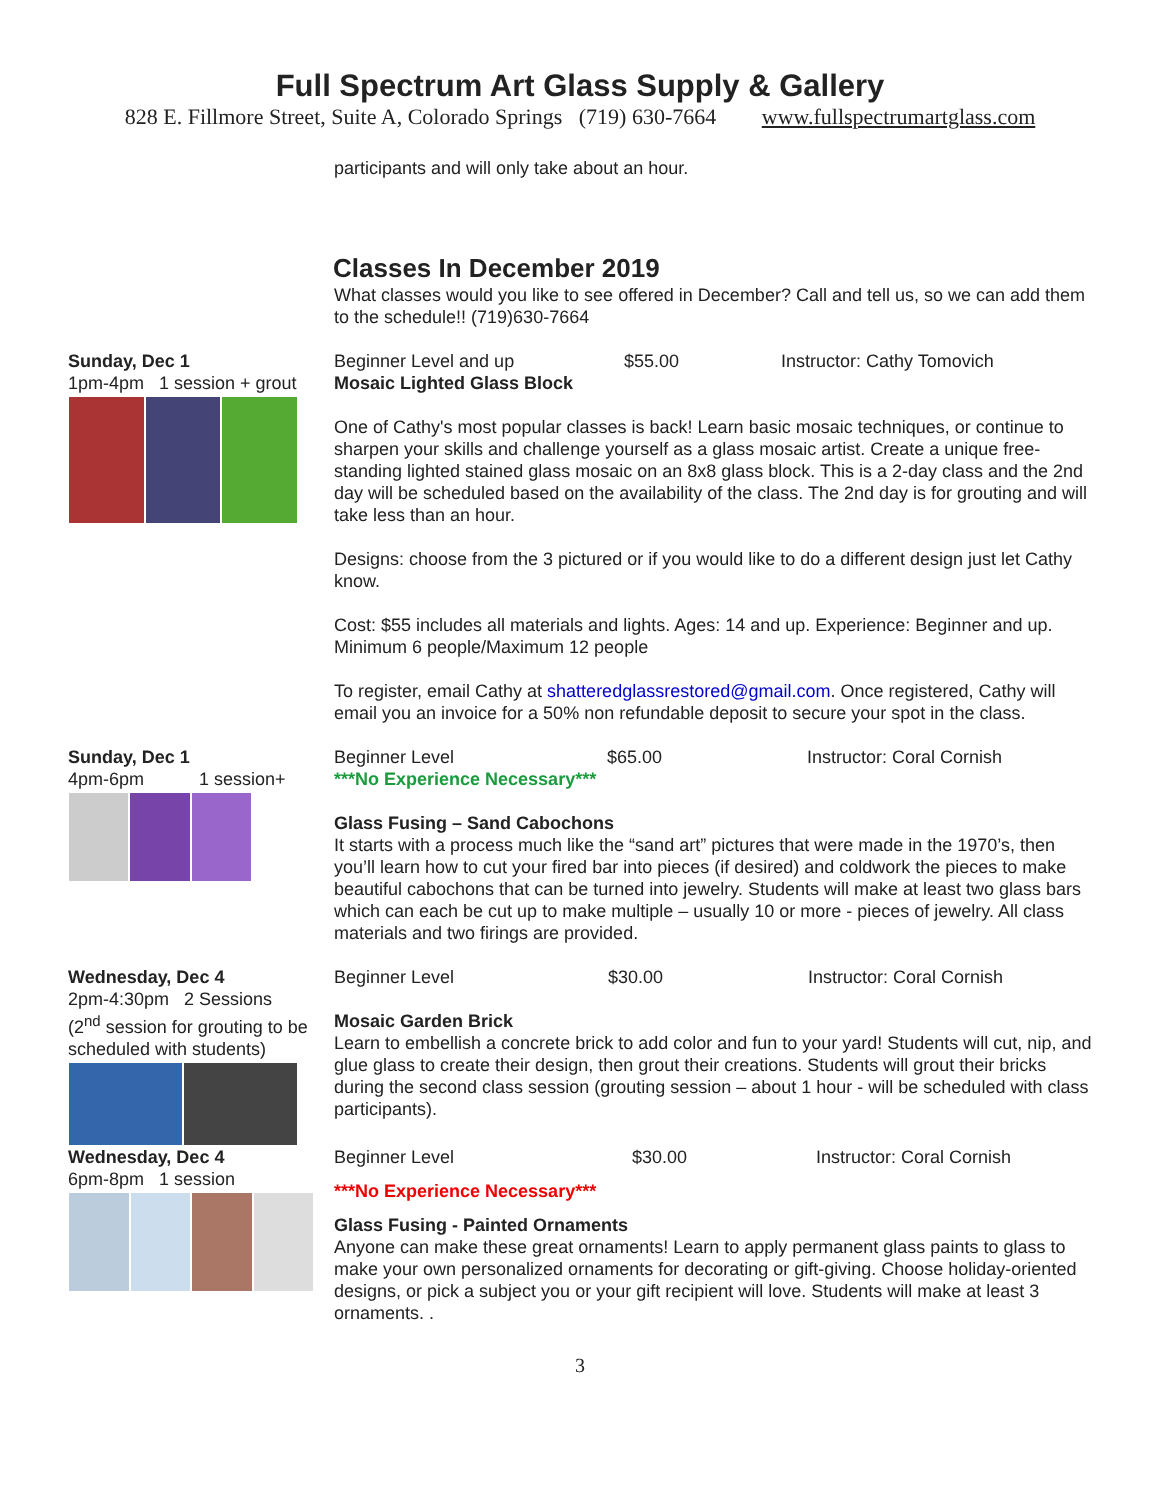Full Spectrum Art Glass Supply & Gallery
828 E. Fillmore Street, Suite A, Colorado Springs (719) 630-7664 www.fullspectrumartglass.com
participants and will only take about an hour.
Classes In December 2019
What classes would you like to see offered in December? Call and tell us, so we can add them to the schedule!! (719)630-7664
Sunday, Dec 1
1pm-4pm 1 session + grout
Beginner Level and up $55.00 Instructor: Cathy Tomovich
Mosaic Lighted Glass Block
One of Cathy's most popular classes is back! Learn basic mosaic techniques, or continue to sharpen your skills and challenge yourself as a glass mosaic artist. Create a unique free-standing lighted stained glass mosaic on an 8x8 glass block. This is a 2-day class and the 2nd day will be scheduled based on the availability of the class. The 2nd day is for grouting and will take less than an hour.
Designs: choose from the 3 pictured or if you would like to do a different design just let Cathy know.
Cost: $55 includes all materials and lights. Ages: 14 and up. Experience: Beginner and up. Minimum 6 people/Maximum 12 people
To register, email Cathy at shatteredglassrestored@gmail.com. Once registered, Cathy will email you an invoice for a 50% non refundable deposit to secure your spot in the class.
Sunday, Dec 1
4pm-6pm 1 session+
Beginner Level $65.00 Instructor: Coral Cornish
***No Experience Necessary***
Glass Fusing – Sand Cabochons
It starts with a process much like the “sand art” pictures that were made in the 1970’s, then you’ll learn how to cut your fired bar into pieces (if desired) and coldwork the pieces to make beautiful cabochons that can be turned into jewelry. Students will make at least two glass bars which can each be cut up to make multiple – usually 10 or more - pieces of jewelry. All class materials and two firings are provided.
Wednesday, Dec 4
2pm-4:30pm 2 Sessions
(2<sup>nd</sup> session for grouting to be scheduled with students)
Beginner Level $30.00 Instructor: Coral Cornish
Mosaic Garden Brick
Learn to embellish a concrete brick to add color and fun to your yard! Students will cut, nip, and glue glass to create their design, then grout their creations. Students will grout their bricks during the second class session (grouting session – about 1 hour - will be scheduled with class participants).
Wednesday, Dec 4
6pm-8pm 1 session
Beginner Level $30.00 Instructor: Coral Cornish
***No Experience Necessary***
Glass Fusing - Painted Ornaments
Anyone can make these great ornaments! Learn to apply permanent glass paints to glass to make your own personalized ornaments for decorating or gift-giving. Choose holiday-oriented designs, or pick a subject you or your gift recipient will love. Students will make at least 3 ornaments. .
3